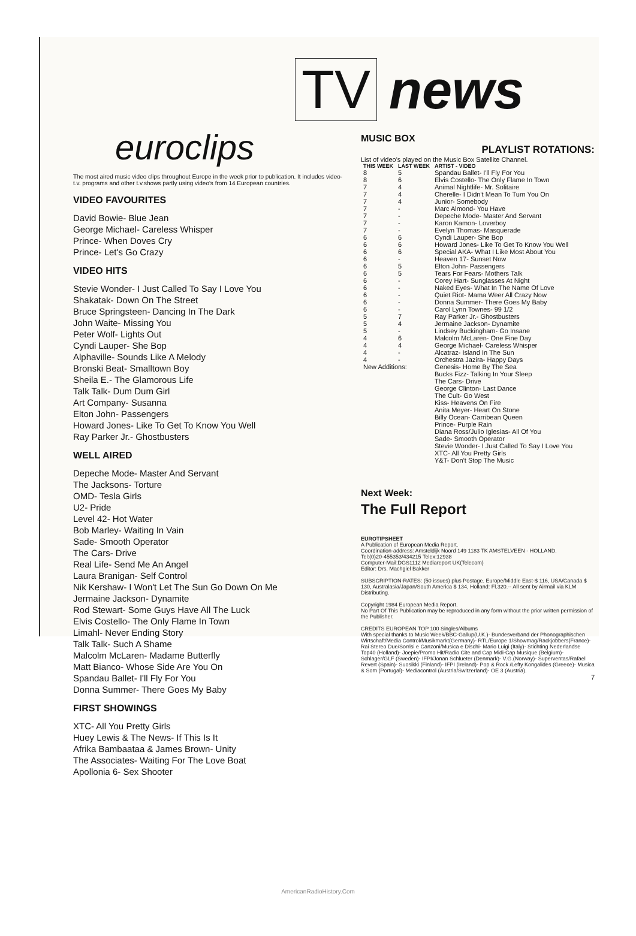TV news
euroclips
The most aired music video clips throughout Europe in the week prior to publication. It includes video-t.v. programs and other t.v.shows partly using video's from 14 European countries.
VIDEO FAVOURITES
David Bowie- Blue Jean
George Michael- Careless Whisper
Prince- When Doves Cry
Prince- Let's Go Crazy
VIDEO HITS
Stevie Wonder- I Just Called To Say I Love You
Shakatak- Down On The Street
Bruce Springsteen- Dancing In The Dark
John Waite- Missing You
Peter Wolf- Lights Out
Cyndi Lauper- She Bop
Alphaville- Sounds Like A Melody
Bronski Beat- Smalltown Boy
Sheila E.- The Glamorous Life
Talk Talk- Dum Dum Girl
Art Company- Susanna
Elton John- Passengers
Howard Jones- Like To Get To Know You Well
Ray Parker Jr.- Ghostbusters
WELL AIRED
Depeche Mode- Master And Servant
The Jacksons- Torture
OMD- Tesla Girls
U2- Pride
Level 42- Hot Water
Bob Marley- Waiting In Vain
Sade- Smooth Operator
The Cars- Drive
Real Life- Send Me An Angel
Laura Branigan- Self Control
Nik Kershaw- I Won't Let The Sun Go Down On Me
Jermaine Jackson- Dynamite
Rod Stewart- Some Guys Have All The Luck
Elvis Costello- The Only Flame In Town
Limahl- Never Ending Story
Talk Talk- Such A Shame
Malcolm McLaren- Madame Butterfly
Matt Bianco- Whose Side Are You On
Spandau Ballet- I'll Fly For You
Donna Summer- There Goes My Baby
FIRST SHOWINGS
XTC- All You Pretty Girls
Huey Lewis & The News- If This Is It
Afrika Bambaataa & James Brown- Unity
The Associates- Waiting For The Love Boat
Apollonia 6- Sex Shooter
MUSIC BOX
PLAYLIST ROTATIONS:
List of video's played on the Music Box Satellite Channel.
| THIS WEEK | LAST WEEK | ARTIST - VIDEO |
| --- | --- | --- |
| 8 | 5 | Spandau Ballet- I'll Fly For You |
| 8 | 6 | Elvis Costello- The Only Flame In Town |
| 7 | 4 | Animal Nightlife- Mr. Solitaire |
| 7 | 4 | Cherelle- I Didn't Mean To Turn You On |
| 7 | 4 | Junior- Somebody |
| 7 | - | Marc Almond- You Have |
| 7 | - | Depeche Mode- Master And Servant |
| 7 | - | Karon Kamon- Loverboy |
| 7 | - | Evelyn Thomas- Masquerade |
| 6 | 6 | Cyndi Lauper- She Bop |
| 6 | 6 | Howard Jones- Like To Get To Know You Well |
| 6 | 6 | Special AKA- What I Like Most About You |
| 6 | - | Heaven 17- Sunset Now |
| 6 | 5 | Elton John- Passengers |
| 6 | 5 | Tears For Fears- Mothers Talk |
| 6 | - | Corey Hart- Sunglasses At Night |
| 6 | - | Naked Eyes- What In The Name Of Love |
| 6 | - | Quiet Riot- Mama Weer All Crazy Now |
| 6 | - | Donna Summer- There Goes My Baby |
| 6 | - | Carol Lynn Townes- 99 1/2 |
| 5 | 7 | Ray Parker Jr.- Ghostbusters |
| 5 | 4 | Jermaine Jackson- Dynamite |
| 5 | - | Lindsey Buckingham- Go Insane |
| 4 | 6 | Malcolm McLaren- One Fine Day |
| 4 | 4 | George Michael- Careless Whisper |
| 4 | - | Alcatraz- Island In The Sun |
| 4 | - | Orchestra Jazira- Happy Days |
| New Additions: | | Genesis- Home By The Sea Bucks Fizz- Talking In Your Sleep The Cars- Drive George Clinton- Last Dance The Cult- Go West Kiss- Heavens On Fire Anita Meyer- Heart On Stone Billy Ocean- Carribean Queen Prince- Purple Rain Diana Ross/Julio Iglesias- All Of You Sade- Smooth Operator Stevie Wonder- I Just Called To Say I Love You XTC- All You Pretty Girls Y&T- Don't Stop The Music |
Next Week:
The Full Report
EUROTIPSHEET
A Publication of European Media Report.
Coordination-address: Amsteldijk Noord 149 1183 TK AMSTELVEEN - HOLLAND.
Tel:(0)20-455353/434215 Telex:12938
Computer-Mail:DGS1112 Mediareport UK(Telecom)
Editor: Drs. Machgiel Bakker
SUBSCRIPTION-RATES: (50 issues) plus Postage. Europe/Middle East-$ 116, USA/Canada $ 130, Australasia/Japan/South America $ 134, Holland: Fl.320.-- All sent by Airmail via KLM Distributing.
Copyright 1984 European Media Report.
No Part Of This Publication may be reproduced in any form without the prior written permission of the Publisher.
CREDITS EUROPEAN TOP 100 Singles/Albums
With special thanks to Music Week/BBC-Gallup(U.K.)- Bundesverband der Phonographischen Wirtschaft/Media Control/Musikmarkt(Germany)- RTL/Europe 1/Showmag/Rackjobbers(France)- Rai Stereo Due/Sorrisi e Canzoni/Musica e Dischi- Mario Luigi (Italy)- Stichting Nederlandse Top40 (Holland)- Joepie/Promo Hit/Radio Cite and Cap Midi-Cap Musique (Belgium)- Schlager/GLF (Sweden)- IFPI/Jonan Schlueter (Denmark)- V.G.(Norway)- Superventas/Rafael Revert (Spain)- Suosikki (Finland)- IFPI (Ireland)- Pop & Rock /Lefty Kongalides (Greece)- Musica & Som (Portugal)- Mediacontrol (Austria/Switzerland)- OE 3 (Austria).
7
AmericanRadioHistory.Com